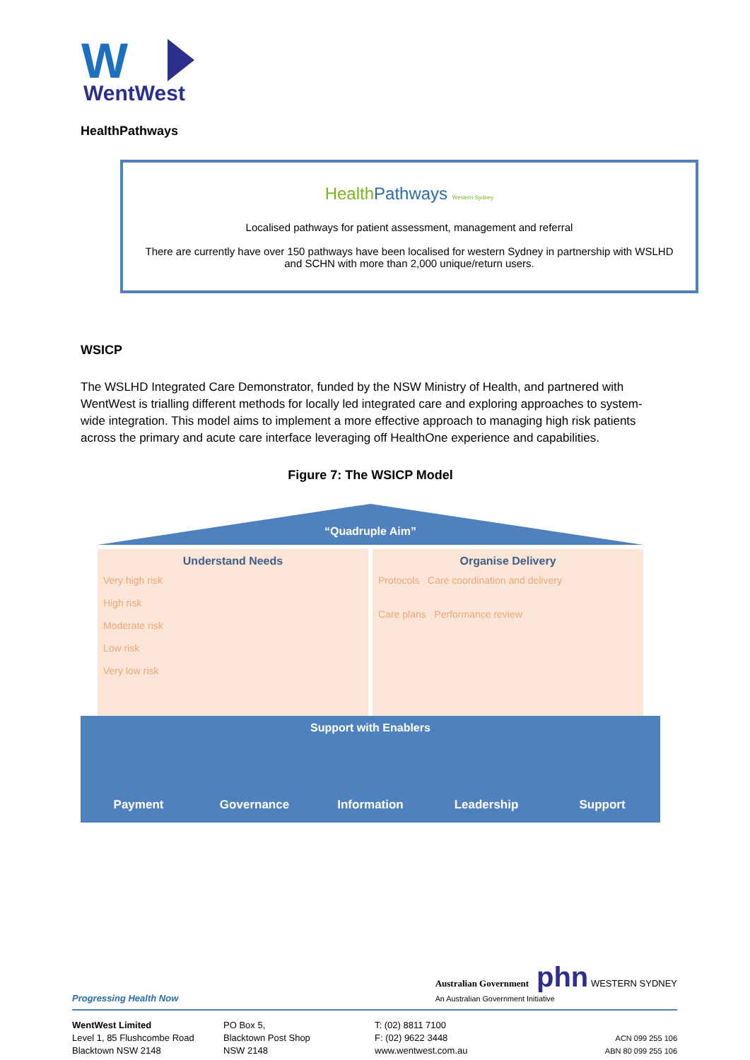W
WentWest
HealthPathways
HealthPathways Western Sydney
Localised pathways for patient assessment, management and referral
There are currently have over 150 pathways have been localised for western Sydney in partnership with WSLHD and SCHN with more than 2,000 unique/return users.
WSICP
The WSLHD Integrated Care Demonstrator, funded by the NSW Ministry of Health, and partnered with WentWest is trialling different methods for locally led integrated care and exploring approaches to system-wide integration. This model aims to implement a more effective approach to managing high risk patients across the primary and acute care interface leveraging off HealthOne experience and capabilities.
Figure 7: The WSICP Model
“Quadruple Aim”
Understand Needs
Very high risk
High risk
Moderate risk
Low risk
Very low risk
Organise Delivery
Protocols Care coordination and delivery
Care plans Performance review
Support with Enablers
Payment Governance Information Leadership Support
Progressing Health Now Australian Government phn WESTERN SYDNEY
An Australian Government Initiative
WentWest Limited
Level 1, 85 Flushcombe Road
Blacktown NSW 2148
PO Box 5,
Blacktown Post Shop
NSW 2148
T: (02) 8811 7100
F: (02) 9622 3448
www.wentwest.com.au
ACN 099 255 106
ABN 80 099 255 106